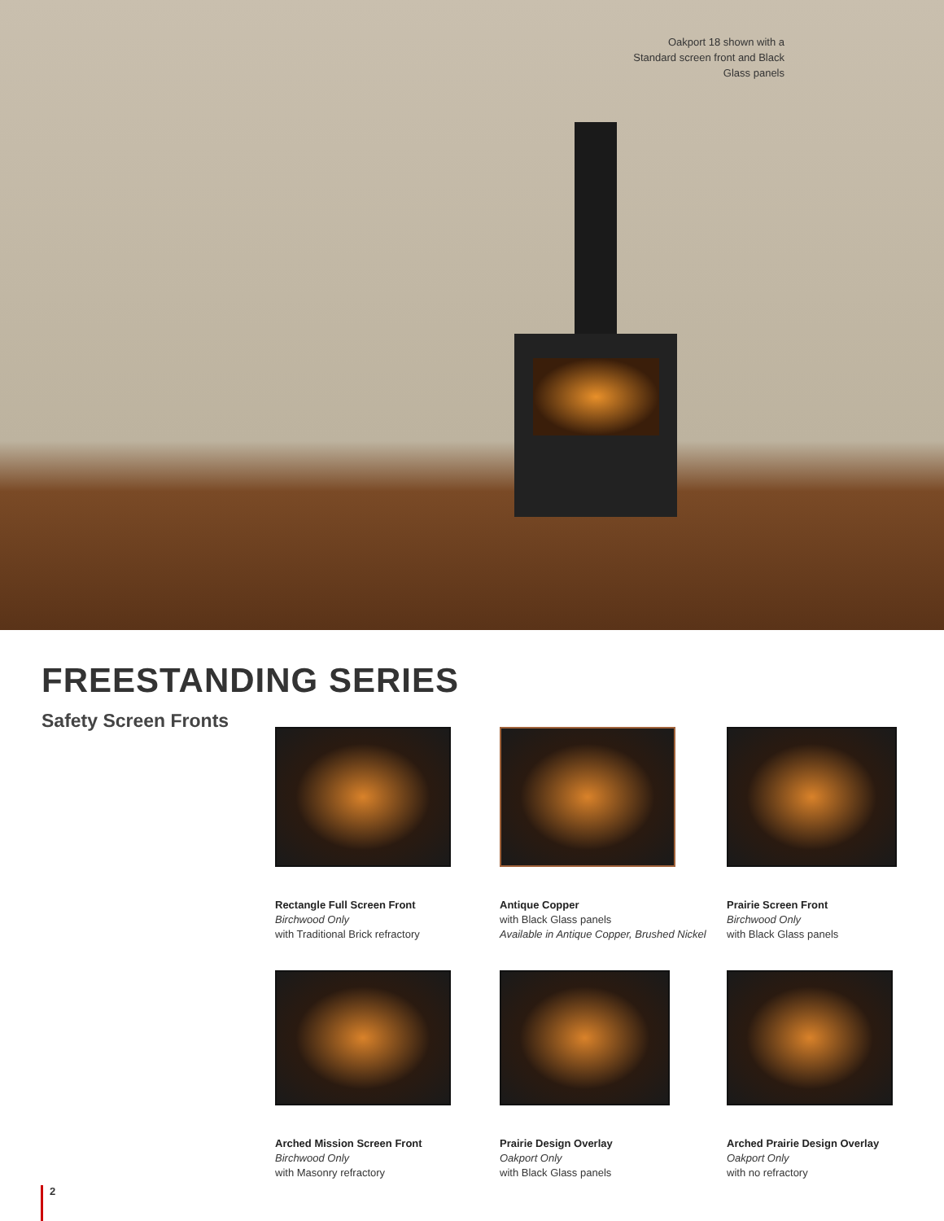Oakport 18 shown with a Standard screen front and Black Glass panels
FREESTANDING SERIES
Safety Screen Fronts
Rectangle Full Screen Front
Birchwood Only
with Traditional Brick refractory
Antique Copper
with Black Glass panels
Available in Antique Copper, Brushed Nickel
Prairie Screen Front
Birchwood Only
with Black Glass panels
Arched Mission Screen Front
Birchwood Only
with Masonry refractory
Prairie Design Overlay
Oakport Only
with Black Glass panels
Arched Prairie Design Overlay
Oakport Only
with no refractory
2